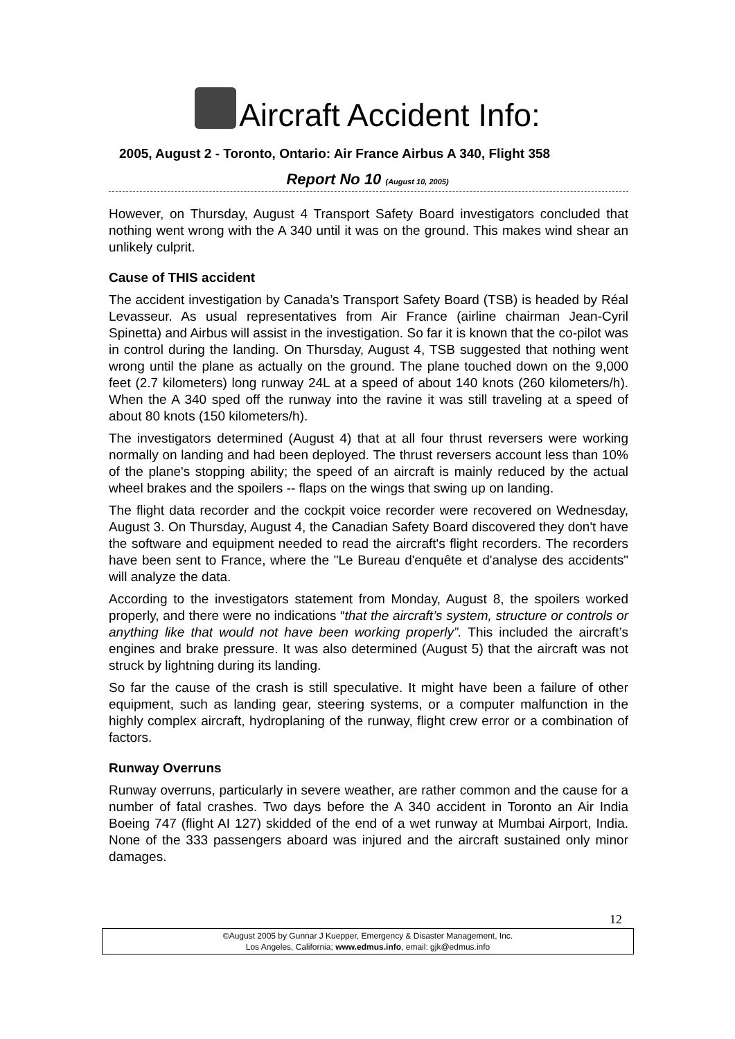Aircraft Accident Info:
2005, August 2 - Toronto, Ontario: Air France Airbus A 340, Flight 358
Report No 10 (August 10, 2005)
However, on Thursday, August 4 Transport Safety Board investigators concluded that nothing went wrong with the A 340 until it was on the ground. This makes wind shear an unlikely culprit.
Cause of THIS accident
The accident investigation by Canada’s Transport Safety Board (TSB) is headed by Réal Levasseur. As usual representatives from Air France (airline chairman Jean-Cyril Spinetta) and Airbus will assist in the investigation. So far it is known that the co-pilot was in control during the landing. On Thursday, August 4, TSB suggested that nothing went wrong until the plane as actually on the ground. The plane touched down on the 9,000 feet (2.7 kilometers) long runway 24L at a speed of about 140 knots (260 kilometers/h). When the A 340 sped off the runway into the ravine it was still traveling at a speed of about 80 knots (150 kilometers/h).
The investigators determined (August 4) that at all four thrust reversers were working normally on landing and had been deployed. The thrust reversers account less than 10% of the plane's stopping ability; the speed of an aircraft is mainly reduced by the actual wheel brakes and the spoilers -- flaps on the wings that swing up on landing.
The flight data recorder and the cockpit voice recorder were recovered on Wednesday, August 3. On Thursday, August 4, the Canadian Safety Board discovered they don't have the software and equipment needed to read the aircraft's flight recorders. The recorders have been sent to France, where the "Le Bureau d'enquête et d'analyse des accidents" will analyze the data.
According to the investigators statement from Monday, August 8, the spoilers worked properly, and there were no indications “that the aircraft’s system, structure or controls or anything like that would not have been working properly”. This included the aircraft’s engines and brake pressure. It was also determined (August 5) that the aircraft was not struck by lightning during its landing.
So far the cause of the crash is still speculative. It might have been a failure of other equipment, such as landing gear, steering systems, or a computer malfunction in the highly complex aircraft, hydroplaning of the runway, flight crew error or a combination of factors.
Runway Overruns
Runway overruns, particularly in severe weather, are rather common and the cause for a number of fatal crashes. Two days before the A 340 accident in Toronto an Air India Boeing 747 (flight AI 127) skidded of the end of a wet runway at Mumbai Airport, India. None of the 333 passengers aboard was injured and the aircraft sustained only minor damages.
12
©August 2005 by Gunnar J Kuepper, Emergency & Disaster Management, Inc.
Los Angeles, California; www.edmus.info, email: gjk@edmus.info